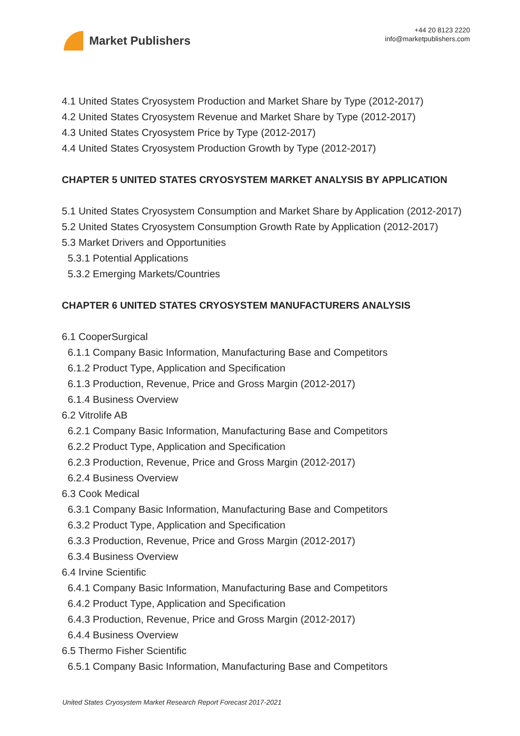Market Publishers
+44 20 8123 2220
info@marketpublishers.com
4.1 United States Cryosystem Production and Market Share by Type (2012-2017)
4.2 United States Cryosystem Revenue and Market Share by Type (2012-2017)
4.3 United States Cryosystem Price by Type (2012-2017)
4.4 United States Cryosystem Production Growth by Type (2012-2017)
CHAPTER 5 UNITED STATES CRYOSYSTEM MARKET ANALYSIS BY APPLICATION
5.1 United States Cryosystem Consumption and Market Share by Application (2012-2017)
5.2 United States Cryosystem Consumption Growth Rate by Application (2012-2017)
5.3 Market Drivers and Opportunities
5.3.1 Potential Applications
5.3.2 Emerging Markets/Countries
CHAPTER 6 UNITED STATES CRYOSYSTEM MANUFACTURERS ANALYSIS
6.1 CooperSurgical
6.1.1 Company Basic Information, Manufacturing Base and Competitors
6.1.2 Product Type, Application and Specification
6.1.3 Production, Revenue, Price and Gross Margin (2012-2017)
6.1.4 Business Overview
6.2 Vitrolife AB
6.2.1 Company Basic Information, Manufacturing Base and Competitors
6.2.2 Product Type, Application and Specification
6.2.3 Production, Revenue, Price and Gross Margin (2012-2017)
6.2.4 Business Overview
6.3 Cook Medical
6.3.1 Company Basic Information, Manufacturing Base and Competitors
6.3.2 Product Type, Application and Specification
6.3.3 Production, Revenue, Price and Gross Margin (2012-2017)
6.3.4 Business Overview
6.4 Irvine Scientific
6.4.1 Company Basic Information, Manufacturing Base and Competitors
6.4.2 Product Type, Application and Specification
6.4.3 Production, Revenue, Price and Gross Margin (2012-2017)
6.4.4 Business Overview
6.5 Thermo Fisher Scientific
6.5.1 Company Basic Information, Manufacturing Base and Competitors
United States Cryosystem Market Research Report Forecast 2017-2021